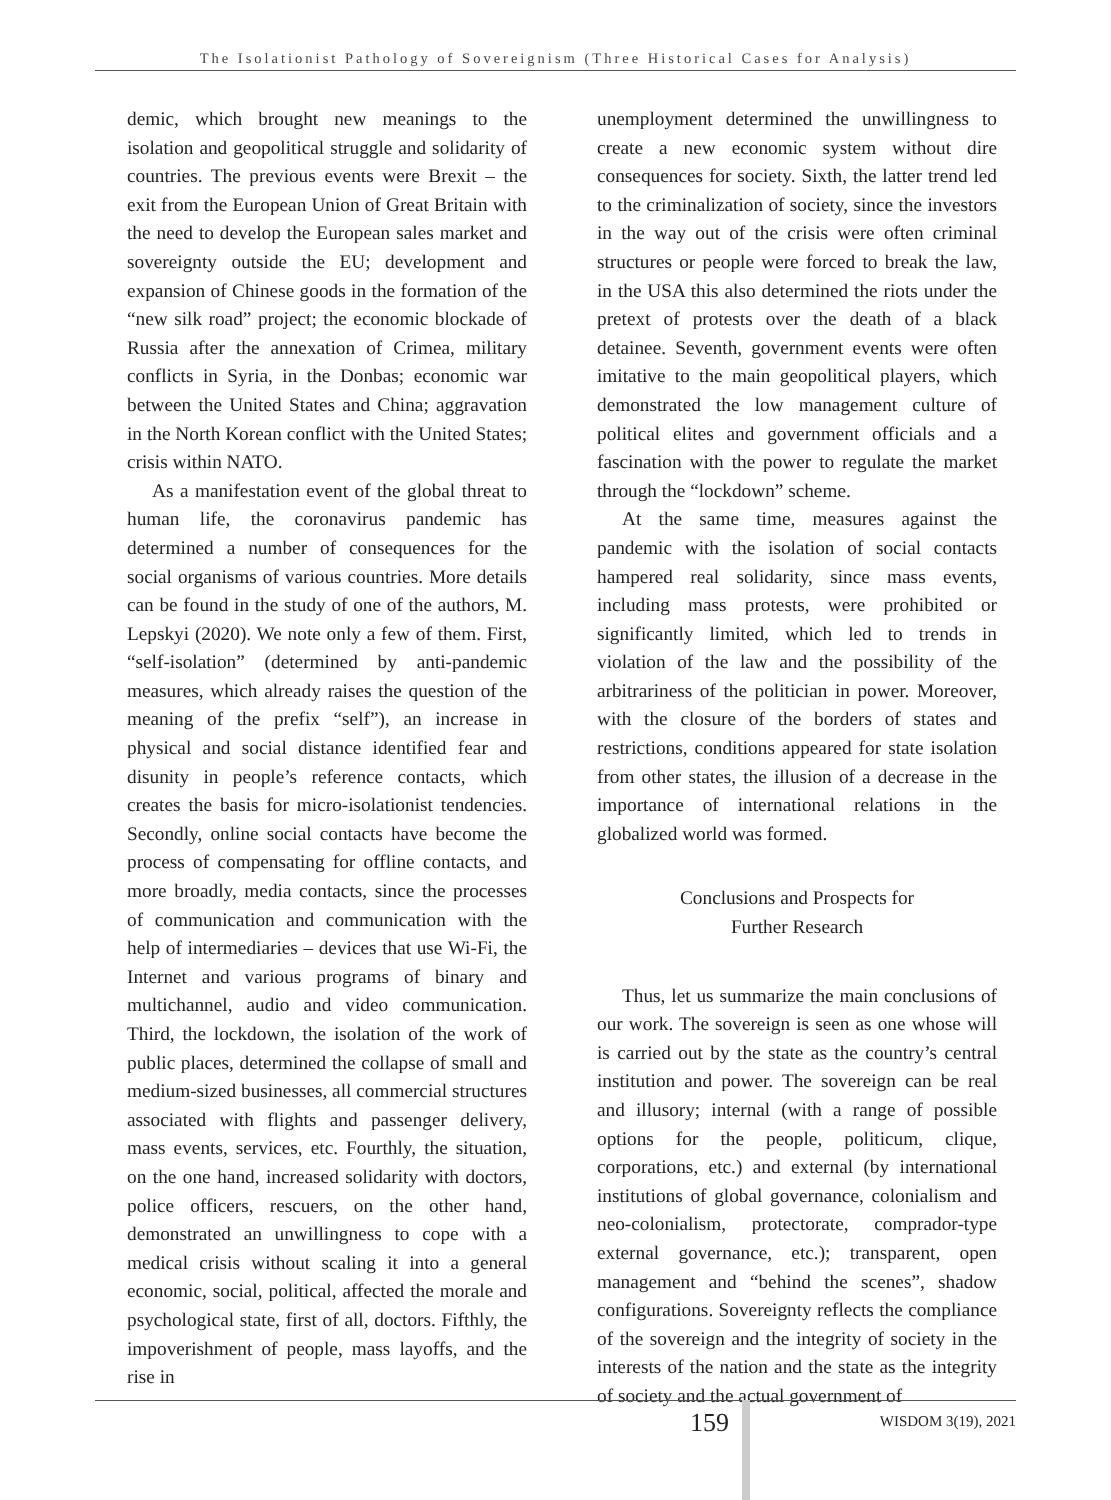The Isolationist Pathology of Sovereignism (Three Historical Cases for Analysis)
demic, which brought new meanings to the isolation and geopolitical struggle and solidarity of countries. The previous events were Brexit – the exit from the European Union of Great Britain with the need to develop the European sales market and sovereignty outside the EU; development and expansion of Chinese goods in the formation of the “new silk road” project; the economic blockade of Russia after the annexation of Crimea, military conflicts in Syria, in the Donbas; economic war between the United States and China; aggravation in the North Korean conflict with the United States; crisis within NATO.
As a manifestation event of the global threat to human life, the coronavirus pandemic has determined a number of consequences for the social organisms of various countries. More details can be found in the study of one of the authors, M. Lepskyi (2020). We note only a few of them. First, “self-isolation” (determined by anti-pandemic measures, which already raises the question of the meaning of the prefix “self”), an increase in physical and social distance identified fear and disunity in people’s reference contacts, which creates the basis for micro-isolationist tendencies. Secondly, online social contacts have become the process of compensating for offline contacts, and more broadly, media contacts, since the processes of communication and communication with the help of intermediaries – devices that use Wi-Fi, the Internet and various programs of binary and multichannel, audio and video communication. Third, the lockdown, the isolation of the work of public places, determined the collapse of small and medium-sized businesses, all commercial structures associated with flights and passenger delivery, mass events, services, etc. Fourthly, the situation, on the one hand, increased solidarity with doctors, police officers, rescuers, on the other hand, demonstrated an unwillingness to cope with a medical crisis without scaling it into a general economic, social, political, affected the morale and psychological state, first of all, doctors. Fifthly, the impoverishment of people, mass layoffs, and the rise in
unemployment determined the unwillingness to create a new economic system without dire consequences for society. Sixth, the latter trend led to the criminalization of society, since the investors in the way out of the crisis were often criminal structures or people were forced to break the law, in the USA this also determined the riots under the pretext of protests over the death of a black detainee. Seventh, government events were often imitative to the main geopolitical players, which demonstrated the low management culture of political elites and government officials and a fascination with the power to regulate the market through the “lockdown” scheme.
At the same time, measures against the pandemic with the isolation of social contacts hampered real solidarity, since mass events, including mass protests, were prohibited or significantly limited, which led to trends in violation of the law and the possibility of the arbitrariness of the politician in power. Moreover, with the closure of the borders of states and restrictions, conditions appeared for state isolation from other states, the illusion of a decrease in the importance of international relations in the globalized world was formed.
Conclusions and Prospects for
Further Research
Thus, let us summarize the main conclusions of our work. The sovereign is seen as one whose will is carried out by the state as the country’s central institution and power. The sovereign can be real and illusory; internal (with a range of possible options for the people, politicum, clique, corporations, etc.) and external (by international institutions of global governance, colonialism and neo-colonialism, protectorate, comprador-type external governance, etc.); transparent, open management and “behind the scenes”, shadow configurations. Sovereignty reflects the compliance of the sovereign and the integrity of society in the interests of the nation and the state as the integrity of society and the actual government of
159 WISDOM 3(19), 2021